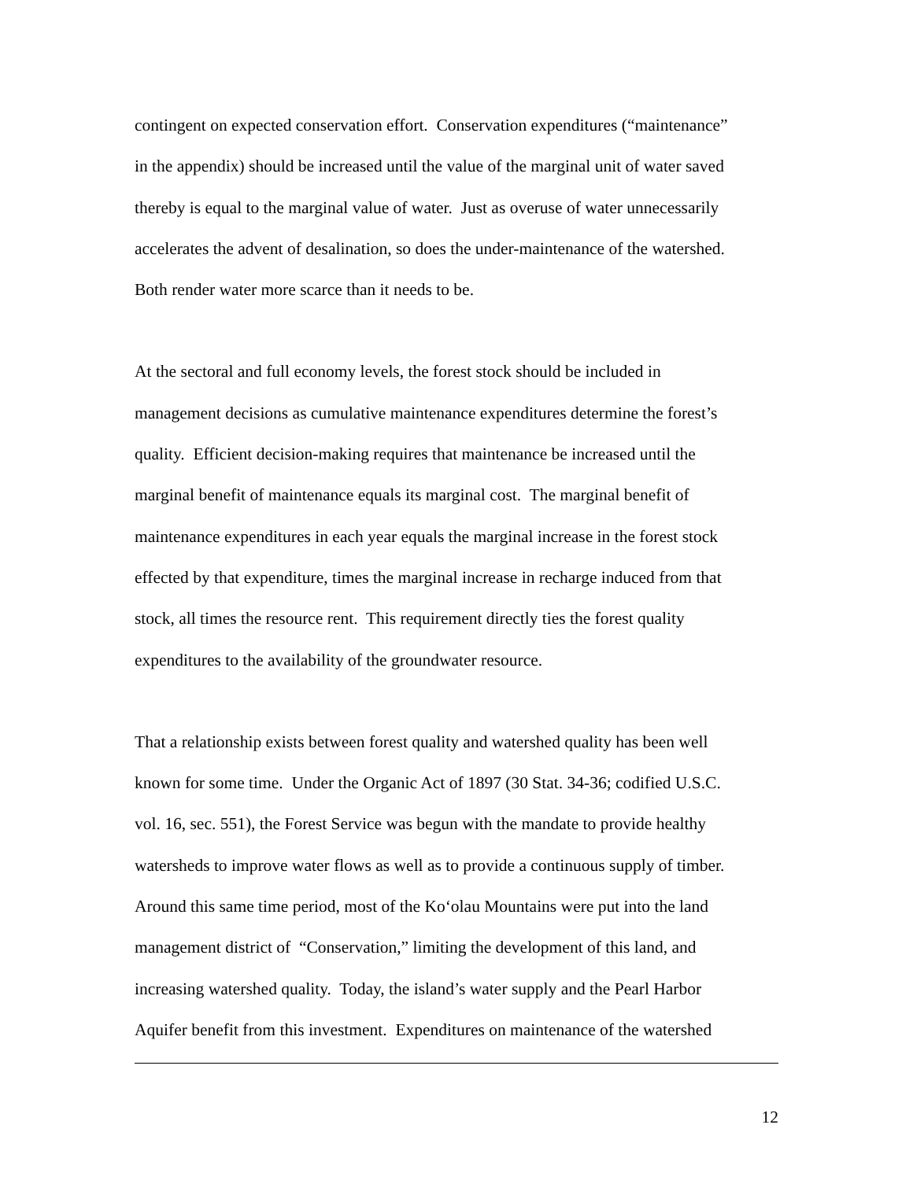contingent on expected conservation effort. Conservation expenditures (“maintenance”
in the appendix) should be increased until the value of the marginal unit of water saved
thereby is equal to the marginal value of water. Just as overuse of water unnecessarily
accelerates the advent of desalination, so does the under-maintenance of the watershed.
Both render water more scarce than it needs to be.
At the sectoral and full economy levels, the forest stock should be included in
management decisions as cumulative maintenance expenditures determine the forest’s
quality. Efficient decision-making requires that maintenance be increased until the
marginal benefit of maintenance equals its marginal cost. The marginal benefit of
maintenance expenditures in each year equals the marginal increase in the forest stock
effected by that expenditure, times the marginal increase in recharge induced from that
stock, all times the resource rent. This requirement directly ties the forest quality
expenditures to the availability of the groundwater resource.
That a relationship exists between forest quality and watershed quality has been well
known for some time. Under the Organic Act of 1897 (30 Stat. 34-36; codified U.S.C.
vol. 16, sec. 551), the Forest Service was begun with the mandate to provide healthy
watersheds to improve water flows as well as to provide a continuous supply of timber.
Around this same time period, most of the Ko‘olau Mountains were put into the land
management district of “Conservation,” limiting the development of this land, and
increasing watershed quality. Today, the island’s water supply and the Pearl Harbor
Aquifer benefit from this investment. Expenditures on maintenance of the watershed
12